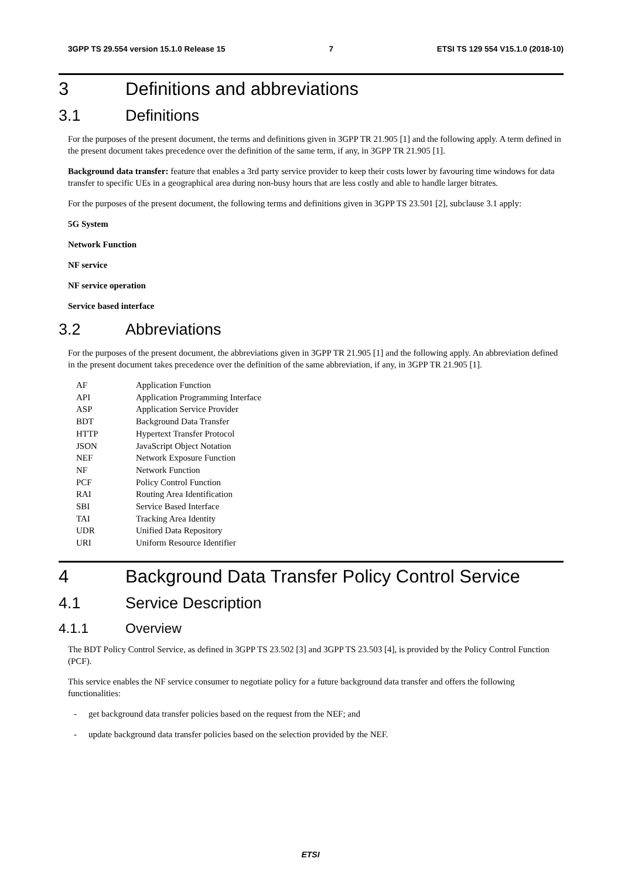3GPP TS 29.554 version 15.1.0 Release 15 7 ETSI TS 129 554 V15.1.0 (2018-10)
3 Definitions and abbreviations
3.1 Definitions
For the purposes of the present document, the terms and definitions given in 3GPP TR 21.905 [1] and the following apply. A term defined in the present document takes precedence over the definition of the same term, if any, in 3GPP TR 21.905 [1].
Background data transfer: feature that enables a 3rd party service provider to keep their costs lower by favouring time windows for data transfer to specific UEs in a geographical area during non-busy hours that are less costly and able to handle larger bitrates.
For the purposes of the present document, the following terms and definitions given in 3GPP TS 23.501 [2], subclause 3.1 apply:
5G System
Network Function
NF service
NF service operation
Service based interface
3.2 Abbreviations
For the purposes of the present document, the abbreviations given in 3GPP TR 21.905 [1] and the following apply. An abbreviation defined in the present document takes precedence over the definition of the same abbreviation, if any, in 3GPP TR 21.905 [1].
AF Application Function
API Application Programming Interface
ASP Application Service Provider
BDT Background Data Transfer
HTTP Hypertext Transfer Protocol
JSON JavaScript Object Notation
NEF Network Exposure Function
NF Network Function
PCF Policy Control Function
RAI Routing Area Identification
SBI Service Based Interface
TAI Tracking Area Identity
UDR Unified Data Repository
URI Uniform Resource Identifier
4 Background Data Transfer Policy Control Service
4.1 Service Description
4.1.1 Overview
The BDT Policy Control Service, as defined in 3GPP TS 23.502 [3] and 3GPP TS 23.503 [4], is provided by the Policy Control Function (PCF).
This service enables the NF service consumer to negotiate policy for a future background data transfer and offers the following functionalities:
- get background data transfer policies based on the request from the NEF; and
- update background data transfer policies based on the selection provided by the NEF.
ETSI